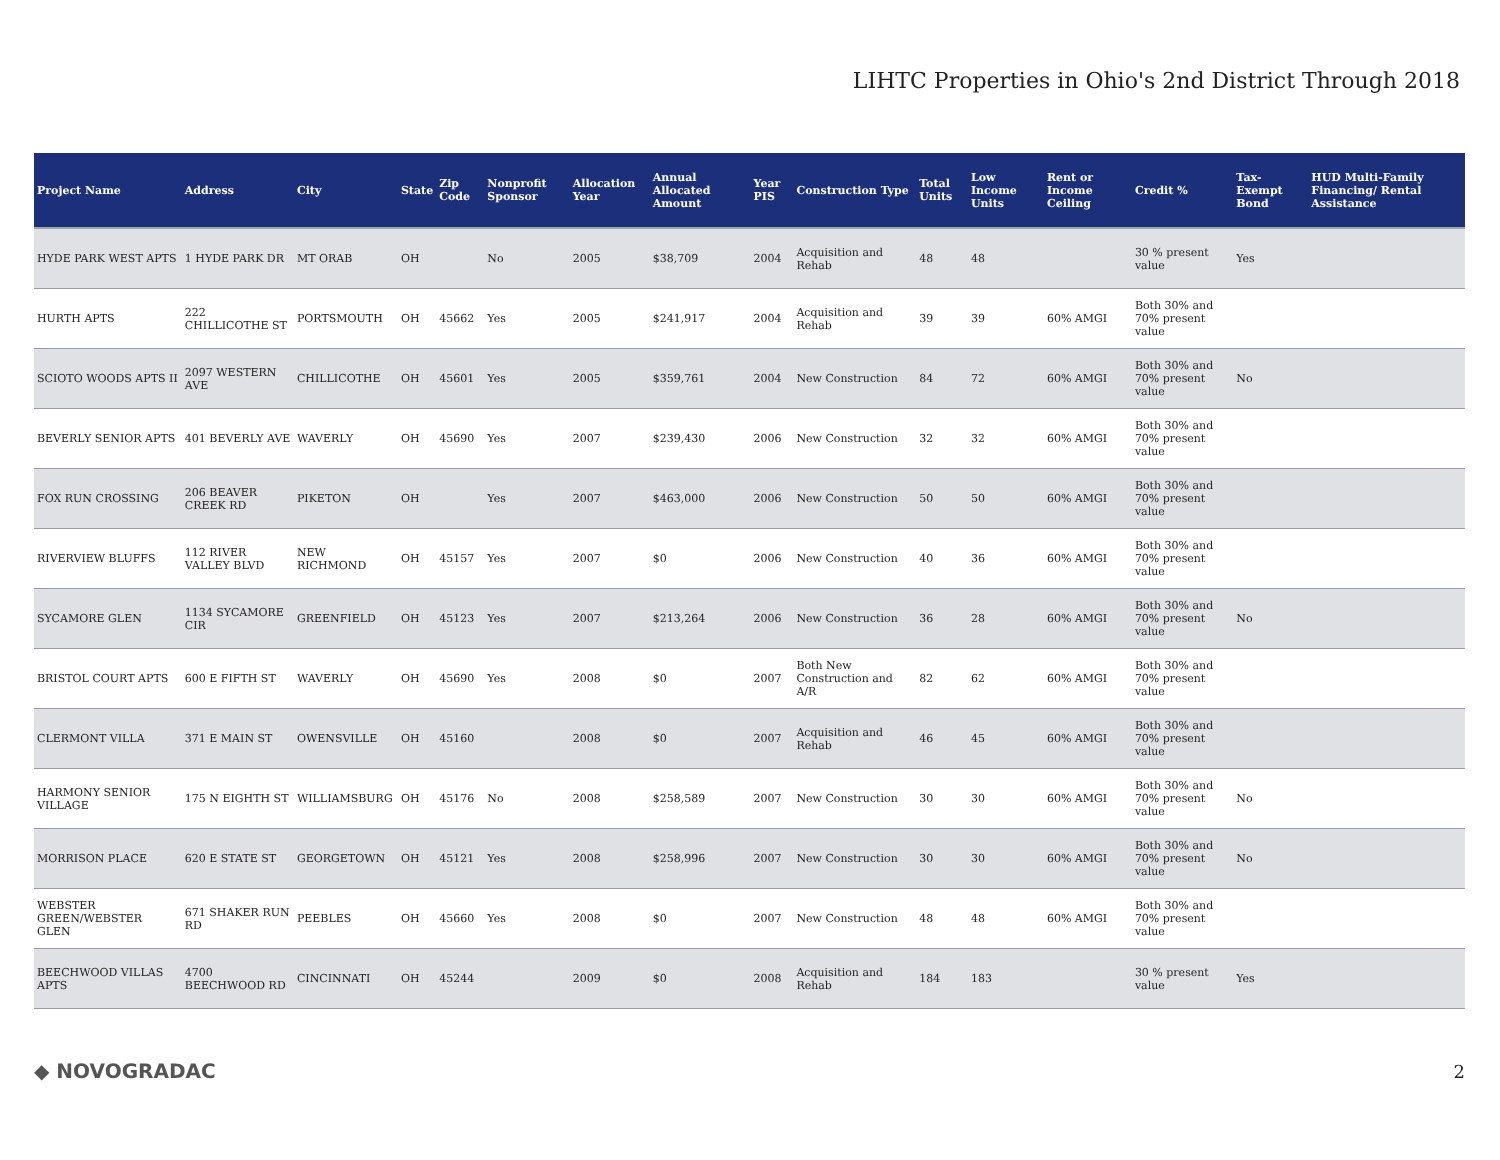LIHTC Properties in Ohio's 2nd District Through 2018
| Project Name | Address | City | State | Zip Code | Nonprofit Sponsor | Allocation Year | Annual Allocated Amount | Year PIS | Construction Type | Total Units | Low Income Units | Rent or Income Ceiling | Credit % | Tax-Exempt Bond | HUD Multi-Family Financing/ Rental Assistance |
| --- | --- | --- | --- | --- | --- | --- | --- | --- | --- | --- | --- | --- | --- | --- | --- |
| HYDE PARK WEST APTS | 1 HYDE PARK DR | MT ORAB | OH | | No | 2005 | $38,709 | 2004 | Acquisition and Rehab | 48 | 48 | | 30 % present value | Yes | |
| HURTH APTS | 222 CHILLICOTHE ST | PORTSMOUTH | OH | 45662 | Yes | 2005 | $241,917 | 2004 | Acquisition and Rehab | 39 | 39 | 60% AMGI | Both 30% and 70% present value | | |
| SCIOTO WOODS APTS II | 2097 WESTERN AVE | CHILLICOTHE | OH | 45601 | Yes | 2005 | $359,761 | 2004 | New Construction | 84 | 72 | 60% AMGI | Both 30% and 70% present value | No | |
| BEVERLY SENIOR APTS | 401 BEVERLY AVE | WAVERLY | OH | 45690 | Yes | 2007 | $239,430 | 2006 | New Construction | 32 | 32 | 60% AMGI | Both 30% and 70% present value | | |
| FOX RUN CROSSING | 206 BEAVER CREEK RD | PIKETON | OH | | Yes | 2007 | $463,000 | 2006 | New Construction | 50 | 50 | 60% AMGI | Both 30% and 70% present value | | |
| RIVERVIEW BLUFFS | 112 RIVER VALLEY BLVD | NEW RICHMOND | OH | 45157 | Yes | 2007 | $0 | 2006 | New Construction | 40 | 36 | 60% AMGI | Both 30% and 70% present value | | |
| SYCAMORE GLEN | 1134 SYCAMORE CIR | GREENFIELD | OH | 45123 | Yes | 2007 | $213,264 | 2006 | New Construction | 36 | 28 | 60% AMGI | Both 30% and 70% present value | No | |
| BRISTOL COURT APTS | 600 E FIFTH ST | WAVERLY | OH | 45690 | Yes | 2008 | $0 | 2007 | Both New Construction and A/R | 82 | 62 | 60% AMGI | Both 30% and 70% present value | | |
| CLERMONT VILLA | 371 E MAIN ST | OWENSVILLE | OH | 45160 | | 2008 | $0 | 2007 | Acquisition and Rehab | 46 | 45 | 60% AMGI | Both 30% and 70% present value | | |
| HARMONY SENIOR VILLAGE | 175 N EIGHTH ST | WILLIAMSBURG | OH | 45176 | No | 2008 | $258,589 | 2007 | New Construction | 30 | 30 | 60% AMGI | Both 30% and 70% present value | No | |
| MORRISON PLACE | 620 E STATE ST | GEORGETOWN | OH | 45121 | Yes | 2008 | $258,996 | 2007 | New Construction | 30 | 30 | 60% AMGI | Both 30% and 70% present value | No | |
| WEBSTER GREEN/WEBSTER GLEN | 671 SHAKER RUN RD | PEEBLES | OH | 45660 | Yes | 2008 | $0 | 2007 | New Construction | 48 | 48 | 60% AMGI | Both 30% and 70% present value | | |
| BEECHWOOD VILLAS APTS | 4700 BEECHWOOD RD | CINCINNATI | OH | 45244 | | 2009 | $0 | 2008 | Acquisition and Rehab | 184 | 183 | | 30 % present value | Yes | |
◆ NOVOGRADAC 2